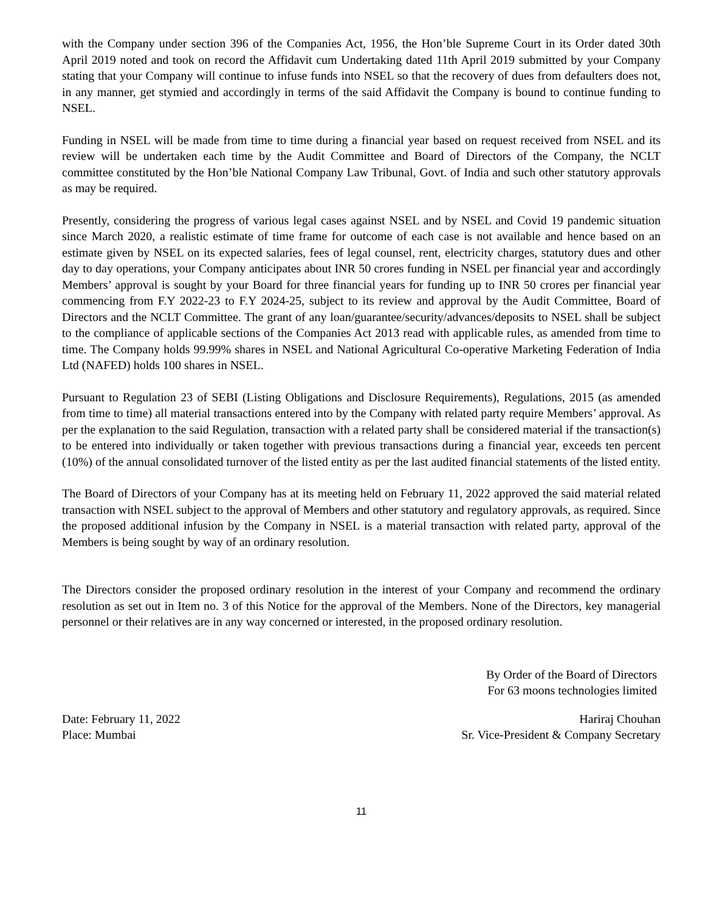with the Company under section 396 of the Companies Act, 1956, the Hon’ble Supreme Court in its Order dated 30th April 2019 noted and took on record the Affidavit cum Undertaking dated 11th April 2019 submitted by your Company stating that your Company will continue to infuse funds into NSEL so that the recovery of dues from defaulters does not, in any manner, get stymied and accordingly in terms of the said Affidavit the Company is bound to continue funding to NSEL.
Funding in NSEL will be made from time to time during a financial year based on request received from NSEL and its review will be undertaken each time by the Audit Committee and Board of Directors of the Company, the NCLT committee constituted by the Hon’ble National Company Law Tribunal, Govt. of India and such other statutory approvals as may be required.
Presently, considering the progress of various legal cases against NSEL and by NSEL and Covid 19 pandemic situation since March 2020, a realistic estimate of time frame for outcome of each case is not available and hence based on an estimate given by NSEL on its expected salaries, fees of legal counsel, rent, electricity charges, statutory dues and other day to day operations, your Company anticipates about INR 50 crores funding in NSEL per financial year and accordingly Members’ approval is sought by your Board for three financial years for funding up to INR 50 crores per financial year commencing from F.Y 2022-23 to F.Y 2024-25, subject to its review and approval by the Audit Committee, Board of Directors and the NCLT Committee. The grant of any loan/guarantee/security/advances/deposits to NSEL shall be subject to the compliance of applicable sections of the Companies Act 2013 read with applicable rules, as amended from time to time. The Company holds 99.99% shares in NSEL and National Agricultural Co-operative Marketing Federation of India Ltd (NAFED) holds 100 shares in NSEL.
Pursuant to Regulation 23 of SEBI (Listing Obligations and Disclosure Requirements), Regulations, 2015 (as amended from time to time) all material transactions entered into by the Company with related party require Members’ approval. As per the explanation to the said Regulation, transaction with a related party shall be considered material if the transaction(s) to be entered into individually or taken together with previous transactions during a financial year, exceeds ten percent (10%) of the annual consolidated turnover of the listed entity as per the last audited financial statements of the listed entity.
The Board of Directors of your Company has at its meeting held on February 11, 2022 approved the said material related transaction with NSEL subject to the approval of Members and other statutory and regulatory approvals, as required. Since the proposed additional infusion by the Company in NSEL is a material transaction with related party, approval of the Members is being sought by way of an ordinary resolution.
The Directors consider the proposed ordinary resolution in the interest of your Company and recommend the ordinary resolution as set out in Item no. 3 of this Notice for the approval of the Members. None of the Directors, key managerial personnel or their relatives are in any way concerned or interested, in the proposed ordinary resolution.
By Order of the Board of Directors
For 63 moons technologies limited
Date: February 11, 2022
Place: Mumbai
Hariraj Chouhan
Sr. Vice-President & Company Secretary
11